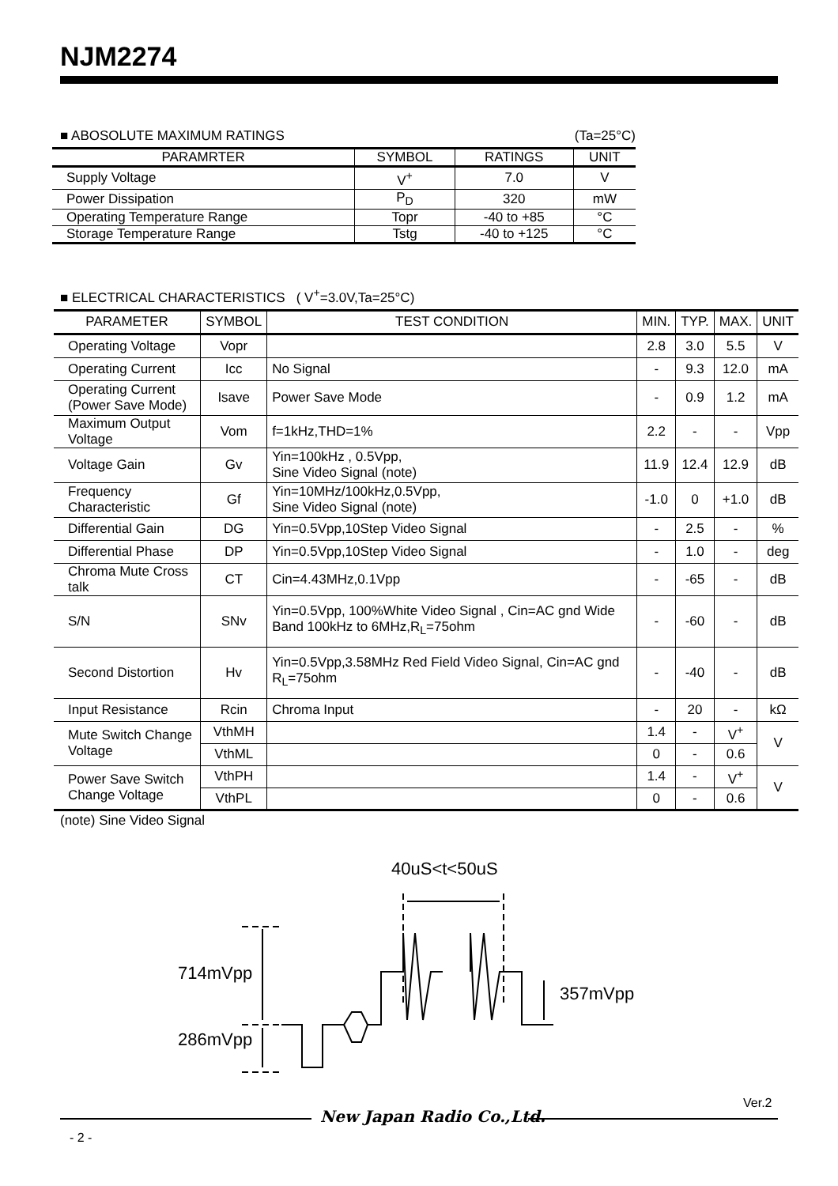NJM2274
■ ABOSOLUTE MAXIMUM RATINGS (Ta=25°C)
| PARAMRTER | SYMBOL | RATINGS | UNIT |
| --- | --- | --- | --- |
| Supply Voltage | V<sup>+</sup> | 7.0 | V |
| Power Dissipation | P<sub>D</sub> | 320 | mW |
| Operating Temperature Range | Topr | -40 to +85 | °C |
| Storage Temperature Range | Tstg | -40 to +125 | °C |
■ ELECTRICAL CHARACTERISTICS ( V<sup>+</sup>=3.0V,Ta=25°C)
| PARAMETER | SYMBOL | TEST CONDITION | MIN. | TYP. | MAX. | UNIT |
| --- | --- | --- | --- | --- | --- | --- |
| Operating Voltage | Vopr | | 2.8 | 3.0 | 5.5 | V |
| Operating Current | Icc | No Signal | - | 9.3 | 12.0 | mA |
| Operating Current (Power Save Mode) | Isave | Power Save Mode | - | 0.9 | 1.2 | mA |
| Maximum Output Voltage | Vom | f=1kHz,THD=1% | 2.2 | - | - | Vpp |
| Voltage Gain | Gv | Yin=100kHz , 0.5Vpp, Sine Video Signal (note) | 11.9 | 12.4 | 12.9 | dB |
| Frequency Characteristic | Gf | Yin=10MHz/100kHz,0.5Vpp, Sine Video Signal (note) | -1.0 | 0 | +1.0 | dB |
| Differential Gain | DG | Yin=0.5Vpp,10Step Video Signal | - | 2.5 | - | % |
| Differential Phase | DP | Yin=0.5Vpp,10Step Video Signal | - | 1.0 | - | deg |
| Chroma Mute Cross talk | CT | Cin=4.43MHz,0.1Vpp | - | -65 | - | dB |
| S/N | SNv | Yin=0.5Vpp, 100%White Video Signal , Cin=AC gnd Wide Band 100kHz to 6MHz,R<sub>L</sub>=75ohm | - | -60 | - | dB |
| Second Distortion | Hv | Yin=0.5Vpp,3.58MHz Red Field Video Signal, Cin=AC gnd R<sub>L</sub>=75ohm | - | -40 | - | dB |
| Input Resistance | Rcin | Chroma Input | - | 20 | - | kΩ |
| Mute Switch Change Voltage | VthMH | | 1.4 | - | V<sup>+</sup> | V |
| | VthML | | 0 | - | 0.6 | |
| Power Save Switch Change Voltage | VthPH | | 1.4 | - | V<sup>+</sup> | V |
| | VthPL | | 0 | - | 0.6 | |
(note) Sine Video Signal
40uS<t<50uS
714mVpp
286mVpp
357mVpp
New Japan Radio Co.,Ltd.
Ver.2
- 2 -